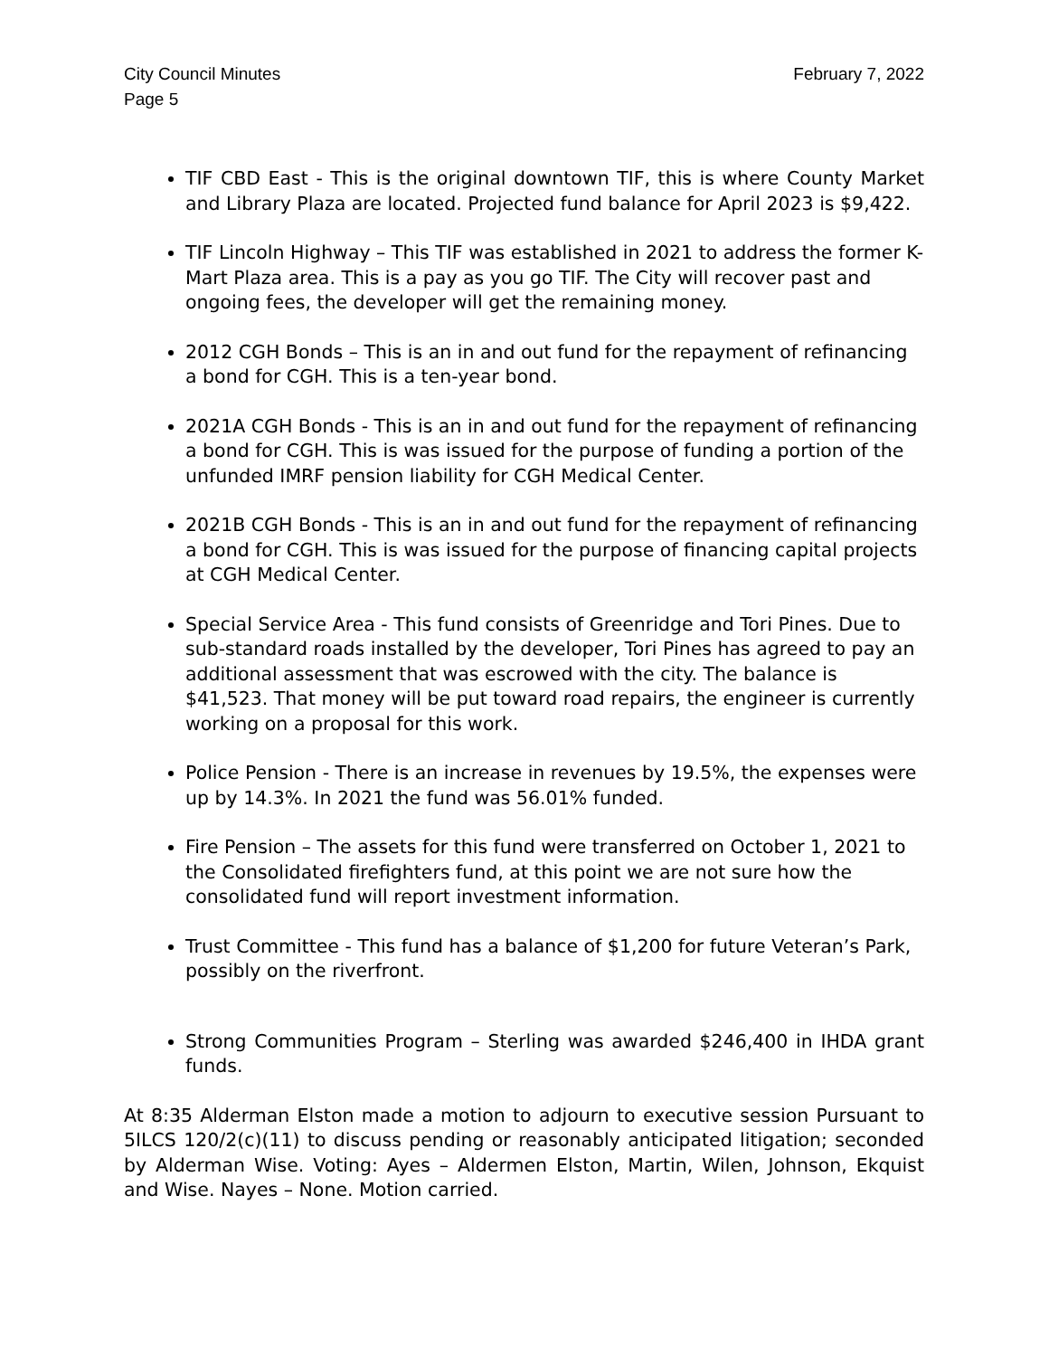City Council Minutes
Page 5
February 7, 2022
TIF CBD East - This is the original downtown TIF, this is where County Market and Library Plaza are located. Projected fund balance for April 2023 is $9,422.
TIF Lincoln Highway – This TIF was established in 2021 to address the former K-Mart Plaza area. This is a pay as you go TIF. The City will recover past and ongoing fees, the developer will get the remaining money.
2012 CGH Bonds – This is an in and out fund for the repayment of refinancing a bond for CGH. This is a ten-year bond.
2021A CGH Bonds - This is an in and out fund for the repayment of refinancing a bond for CGH. This is was issued for the purpose of funding a portion of the unfunded IMRF pension liability for CGH Medical Center.
2021B CGH Bonds - This is an in and out fund for the repayment of refinancing a bond for CGH. This is was issued for the purpose of financing capital projects at CGH Medical Center.
Special Service Area - This fund consists of Greenridge and Tori Pines. Due to sub-standard roads installed by the developer, Tori Pines has agreed to pay an additional assessment that was escrowed with the city. The balance is $41,523. That money will be put toward road repairs, the engineer is currently working on a proposal for this work.
Police Pension - There is an increase in revenues by 19.5%, the expenses were up by 14.3%. In 2021 the fund was 56.01% funded.
Fire Pension – The assets for this fund were transferred on October 1, 2021 to the Consolidated firefighters fund, at this point we are not sure how the consolidated fund will report investment information.
Trust Committee - This fund has a balance of $1,200 for future Veteran’s Park, possibly on the riverfront.
Strong Communities Program – Sterling was awarded $246,400 in IHDA grant funds.
At 8:35 Alderman Elston made a motion to adjourn to executive session Pursuant to 5ILCS 120/2(c)(11) to discuss pending or reasonably anticipated litigation; seconded by Alderman Wise. Voting: Ayes – Aldermen Elston, Martin, Wilen, Johnson, Ekquist and Wise. Nayes – None. Motion carried.